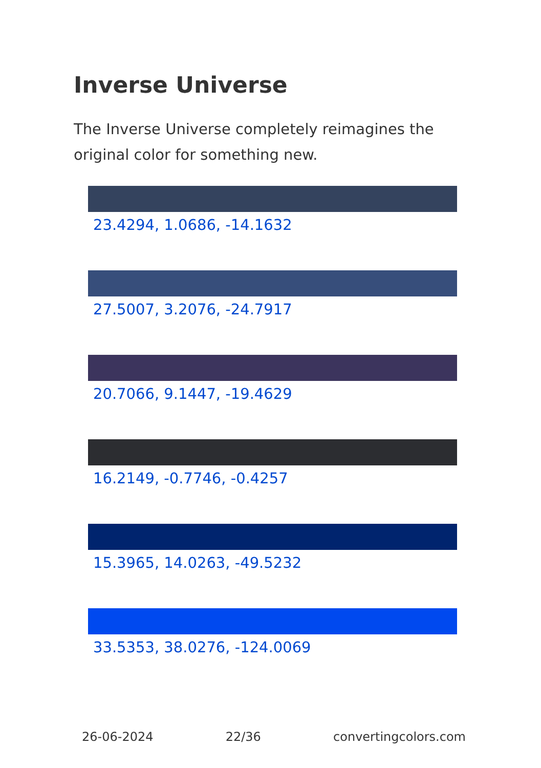Inverse Universe
The Inverse Universe completely reimagines the original color for something new.
23.4294, 1.0686, -14.1632
27.5007, 3.2076, -24.7917
20.7066, 9.1447, -19.4629
16.2149, -0.7746, -0.4257
15.3965, 14.0263, -49.5232
33.5353, 38.0276, -124.0069
26-06-2024 22/36 convertingcolors.com